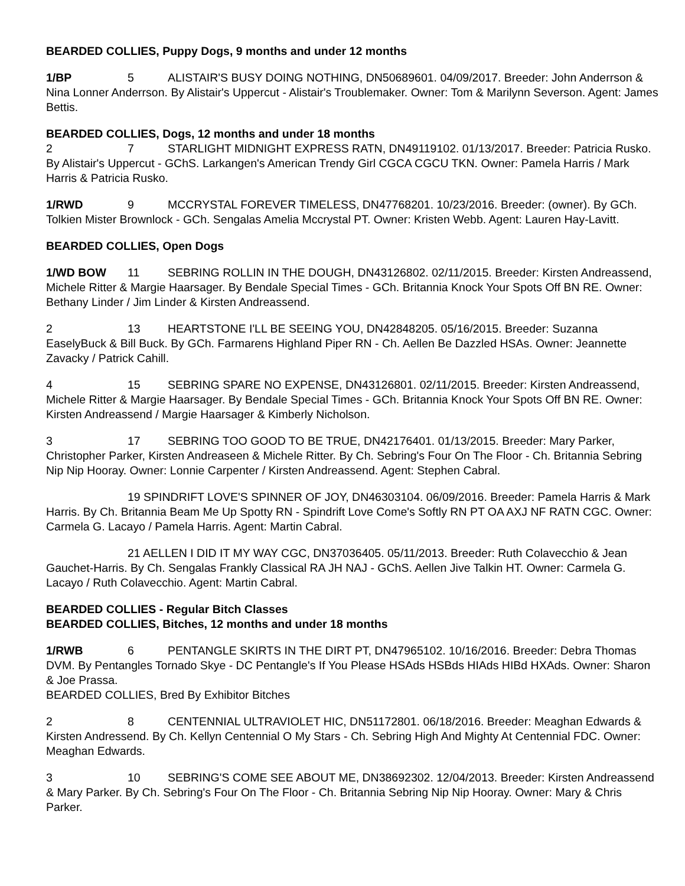BEARDED COLLIES, Puppy Dogs, 9 months and under 12 months
1/BP 5 ALISTAIR'S BUSY DOING NOTHING, DN50689601. 04/09/2017. Breeder: John Anderrson & Nina Lonner Anderrson. By Alistair's Uppercut - Alistair's Troublemaker. Owner: Tom & Marilynn Severson. Agent: James Bettis.
BEARDED COLLIES, Dogs, 12 months and under 18 months
2 7 STARLIGHT MIDNIGHT EXPRESS RATN, DN49119102. 01/13/2017. Breeder: Patricia Rusko. By Alistair's Uppercut - GChS. Larkangen's American Trendy Girl CGCA CGCU TKN. Owner: Pamela Harris / Mark Harris & Patricia Rusko.
1/RWD 9 MCCRYSTAL FOREVER TIMELESS, DN47768201. 10/23/2016. Breeder: (owner). By GCh. Tolkien Mister Brownlock - GCh. Sengalas Amelia Mccrystal PT. Owner: Kristen Webb. Agent: Lauren Hay-Lavitt.
BEARDED COLLIES, Open Dogs
1/WD BOW 11 SEBRING ROLLIN IN THE DOUGH, DN43126802. 02/11/2015. Breeder: Kirsten Andreassend, Michele Ritter & Margie Haarsager. By Bendale Special Times - GCh. Britannia Knock Your Spots Off BN RE. Owner: Bethany Linder / Jim Linder & Kirsten Andreassend.
2 13 HEARTSTONE I'LL BE SEEING YOU, DN42848205. 05/16/2015. Breeder: Suzanna EaselyBuck & Bill Buck. By GCh. Farmarens Highland Piper RN - Ch. Aellen Be Dazzled HSAs. Owner: Jeannette Zavacky / Patrick Cahill.
4 15 SEBRING SPARE NO EXPENSE, DN43126801. 02/11/2015. Breeder: Kirsten Andreassend, Michele Ritter & Margie Haarsager. By Bendale Special Times - GCh. Britannia Knock Your Spots Off BN RE. Owner: Kirsten Andreassend / Margie Haarsager & Kimberly Nicholson.
3 17 SEBRING TOO GOOD TO BE TRUE, DN42176401. 01/13/2015. Breeder: Mary Parker, Christopher Parker, Kirsten Andreaseen & Michele Ritter. By Ch. Sebring's Four On The Floor - Ch. Britannia Sebring Nip Nip Hooray. Owner: Lonnie Carpenter / Kirsten Andreassend. Agent: Stephen Cabral.
19 SPINDRIFT LOVE'S SPINNER OF JOY, DN46303104. 06/09/2016. Breeder: Pamela Harris & Mark Harris. By Ch. Britannia Beam Me Up Spotty RN - Spindrift Love Come's Softly RN PT OA AXJ NF RATN CGC. Owner: Carmela G. Lacayo / Pamela Harris. Agent: Martin Cabral.
21 AELLEN I DID IT MY WAY CGC, DN37036405. 05/11/2013. Breeder: Ruth Colavecchio & Jean Gauchet-Harris. By Ch. Sengalas Frankly Classical RA JH NAJ - GChS. Aellen Jive Talkin HT. Owner: Carmela G. Lacayo / Ruth Colavecchio. Agent: Martin Cabral.
BEARDED COLLIES - Regular Bitch Classes
BEARDED COLLIES, Bitches, 12 months and under 18 months
1/RWB 6 PENTANGLE SKIRTS IN THE DIRT PT, DN47965102. 10/16/2016. Breeder: Debra Thomas DVM. By Pentangles Tornado Skye - DC Pentangle's If You Please HSAds HSBds HIAds HIBd HXAds. Owner: Sharon & Joe Prassa.
BEARDED COLLIES, Bred By Exhibitor Bitches
2 8 CENTENNIAL ULTRAVIOLET HIC, DN51172801. 06/18/2016. Breeder: Meaghan Edwards & Kirsten Andressend. By Ch. Kellyn Centennial O My Stars - Ch. Sebring High And Mighty At Centennial FDC. Owner: Meaghan Edwards.
3 10 SEBRING'S COME SEE ABOUT ME, DN38692302. 12/04/2013. Breeder: Kirsten Andreassend & Mary Parker. By Ch. Sebring's Four On The Floor - Ch. Britannia Sebring Nip Nip Hooray. Owner: Mary & Chris Parker.